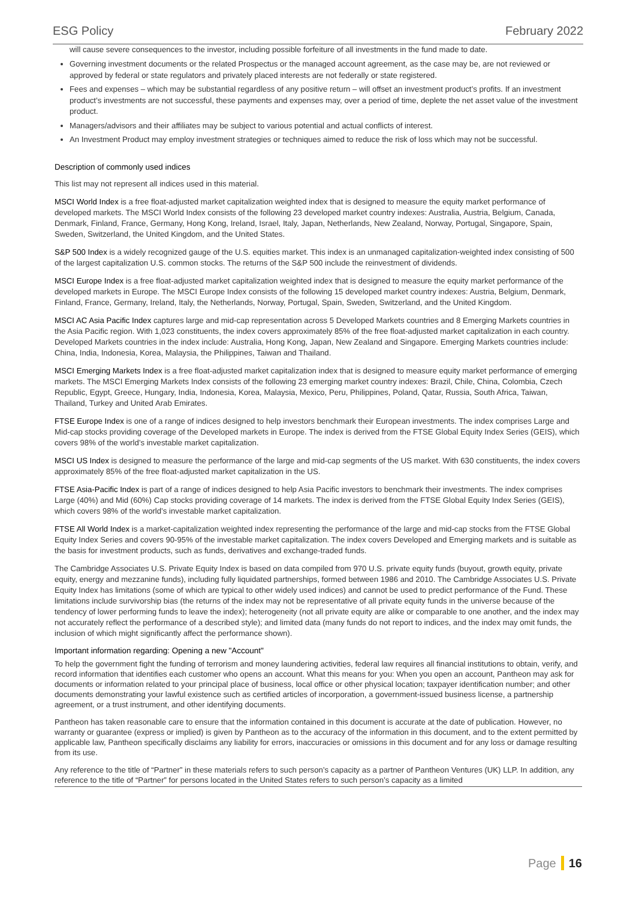ESG Policy February 2022
will cause severe consequences to the investor, including possible forfeiture of all investments in the fund made to date.
Governing investment documents or the related Prospectus or the managed account agreement, as the case may be, are not reviewed or approved by federal or state regulators and privately placed interests are not federally or state registered.
Fees and expenses – which may be substantial regardless of any positive return – will offset an investment product’s profits. If an investment product’s investments are not successful, these payments and expenses may, over a period of time, deplete the net asset value of the investment product.
Managers/advisors and their affiliates may be subject to various potential and actual conflicts of interest.
An Investment Product may employ investment strategies or techniques aimed to reduce the risk of loss which may not be successful.
Description of commonly used indices
This list may not represent all indices used in this material.
MSCI World Index is a free float-adjusted market capitalization weighted index that is designed to measure the equity market performance of developed markets. The MSCI World Index consists of the following 23 developed market country indexes: Australia, Austria, Belgium, Canada, Denmark, Finland, France, Germany, Hong Kong, Ireland, Israel, Italy, Japan, Netherlands, New Zealand, Norway, Portugal, Singapore, Spain, Sweden, Switzerland, the United Kingdom, and the United States.
S&P 500 Index is a widely recognized gauge of the U.S. equities market. This index is an unmanaged capitalization-weighted index consisting of 500 of the largest capitalization U.S. common stocks. The returns of the S&P 500 include the reinvestment of dividends.
MSCI Europe Index is a free float-adjusted market capitalization weighted index that is designed to measure the equity market performance of the developed markets in Europe. The MSCI Europe Index consists of the following 15 developed market country indexes: Austria, Belgium, Denmark, Finland, France, Germany, Ireland, Italy, the Netherlands, Norway, Portugal, Spain, Sweden, Switzerland, and the United Kingdom.
MSCI AC Asia Pacific Index captures large and mid-cap representation across 5 Developed Markets countries and 8 Emerging Markets countries in the Asia Pacific region. With 1,023 constituents, the index covers approximately 85% of the free float-adjusted market capitalization in each country. Developed Markets countries in the index include: Australia, Hong Kong, Japan, New Zealand and Singapore. Emerging Markets countries include: China, India, Indonesia, Korea, Malaysia, the Philippines, Taiwan and Thailand.
MSCI Emerging Markets Index is a free float-adjusted market capitalization index that is designed to measure equity market performance of emerging markets. The MSCI Emerging Markets Index consists of the following 23 emerging market country indexes: Brazil, Chile, China, Colombia, Czech Republic, Egypt, Greece, Hungary, India, Indonesia, Korea, Malaysia, Mexico, Peru, Philippines, Poland, Qatar, Russia, South Africa, Taiwan, Thailand, Turkey and United Arab Emirates.
FTSE Europe Index is one of a range of indices designed to help investors benchmark their European investments. The index comprises Large and Mid-cap stocks providing coverage of the Developed markets in Europe. The index is derived from the FTSE Global Equity Index Series (GEIS), which covers 98% of the world’s investable market capitalization.
MSCI US Index is designed to measure the performance of the large and mid-cap segments of the US market. With 630 constituents, the index covers approximately 85% of the free float-adjusted market capitalization in the US.
FTSE Asia-Pacific Index is part of a range of indices designed to help Asia Pacific investors to benchmark their investments. The index comprises Large (40%) and Mid (60%) Cap stocks providing coverage of 14 markets. The index is derived from the FTSE Global Equity Index Series (GEIS), which covers 98% of the world’s investable market capitalization.
FTSE All World Index is a market-capitalization weighted index representing the performance of the large and mid-cap stocks from the FTSE Global Equity Index Series and covers 90-95% of the investable market capitalization. The index covers Developed and Emerging markets and is suitable as the basis for investment products, such as funds, derivatives and exchange-traded funds.
The Cambridge Associates U.S. Private Equity Index is based on data compiled from 970 U.S. private equity funds (buyout, growth equity, private equity, energy and mezzanine funds), including fully liquidated partnerships, formed between 1986 and 2010. The Cambridge Associates U.S. Private Equity Index has limitations (some of which are typical to other widely used indices) and cannot be used to predict performance of the Fund. These limitations include survivorship bias (the returns of the index may not be representative of all private equity funds in the universe because of the tendency of lower performing funds to leave the index); heterogeneity (not all private equity are alike or comparable to one another, and the index may not accurately reflect the performance of a described style); and limited data (many funds do not report to indices, and the index may omit funds, the inclusion of which might significantly affect the performance shown).
Important information regarding: Opening a new "Account"
To help the government fight the funding of terrorism and money laundering activities, federal law requires all financial institutions to obtain, verify, and record information that identifies each customer who opens an account. What this means for you: When you open an account, Pantheon may ask for documents or information related to your principal place of business, local office or other physical location; taxpayer identification number; and other documents demonstrating your lawful existence such as certified articles of incorporation, a government-issued business license, a partnership agreement, or a trust instrument, and other identifying documents.
Pantheon has taken reasonable care to ensure that the information contained in this document is accurate at the date of publication. However, no warranty or guarantee (express or implied) is given by Pantheon as to the accuracy of the information in this document, and to the extent permitted by applicable law, Pantheon specifically disclaims any liability for errors, inaccuracies or omissions in this document and for any loss or damage resulting from its use.
Any reference to the title of “Partner” in these materials refers to such person’s capacity as a partner of Pantheon Ventures (UK) LLP. In addition, any reference to the title of “Partner” for persons located in the United States refers to such person’s capacity as a limited
Page 16